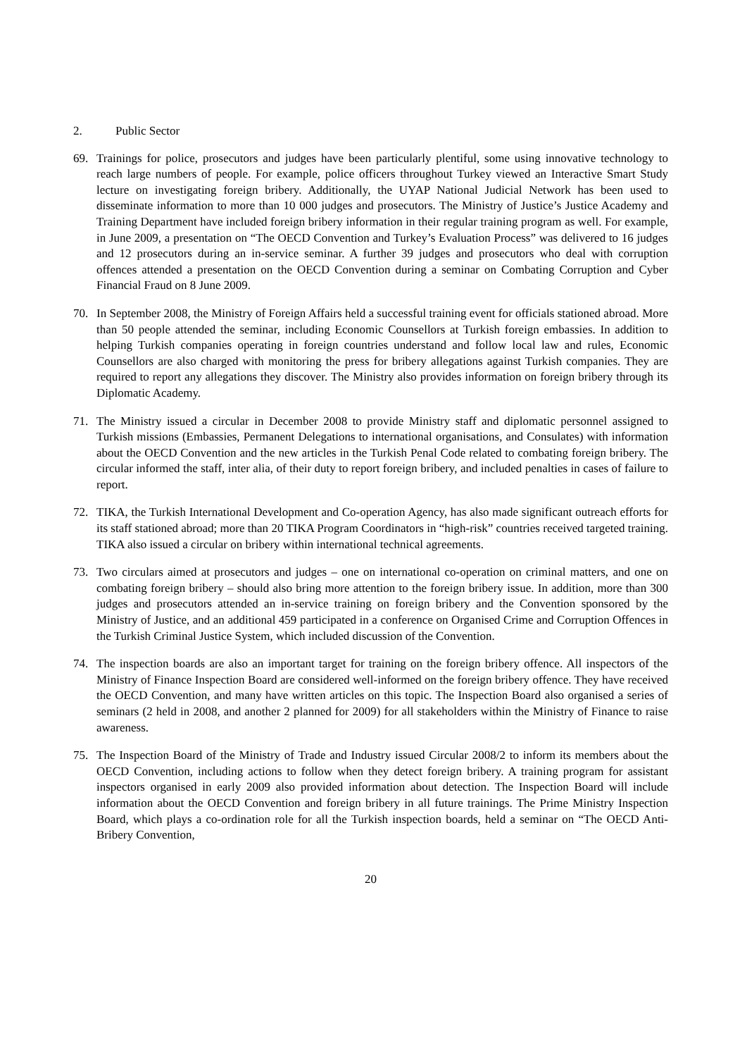2. Public Sector
69. Trainings for police, prosecutors and judges have been particularly plentiful, some using innovative technology to reach large numbers of people. For example, police officers throughout Turkey viewed an Interactive Smart Study lecture on investigating foreign bribery. Additionally, the UYAP National Judicial Network has been used to disseminate information to more than 10 000 judges and prosecutors. The Ministry of Justice’s Justice Academy and Training Department have included foreign bribery information in their regular training program as well. For example, in June 2009, a presentation on “The OECD Convention and Turkey’s Evaluation Process” was delivered to 16 judges and 12 prosecutors during an in-service seminar. A further 39 judges and prosecutors who deal with corruption offences attended a presentation on the OECD Convention during a seminar on Combating Corruption and Cyber Financial Fraud on 8 June 2009.
70. In September 2008, the Ministry of Foreign Affairs held a successful training event for officials stationed abroad. More than 50 people attended the seminar, including Economic Counsellors at Turkish foreign embassies. In addition to helping Turkish companies operating in foreign countries understand and follow local law and rules, Economic Counsellors are also charged with monitoring the press for bribery allegations against Turkish companies. They are required to report any allegations they discover. The Ministry also provides information on foreign bribery through its Diplomatic Academy.
71. The Ministry issued a circular in December 2008 to provide Ministry staff and diplomatic personnel assigned to Turkish missions (Embassies, Permanent Delegations to international organisations, and Consulates) with information about the OECD Convention and the new articles in the Turkish Penal Code related to combating foreign bribery. The circular informed the staff, inter alia, of their duty to report foreign bribery, and included penalties in cases of failure to report.
72. TIKA, the Turkish International Development and Co-operation Agency, has also made significant outreach efforts for its staff stationed abroad; more than 20 TIKA Program Coordinators in “high-risk” countries received targeted training. TIKA also issued a circular on bribery within international technical agreements.
73. Two circulars aimed at prosecutors and judges – one on international co-operation on criminal matters, and one on combating foreign bribery – should also bring more attention to the foreign bribery issue. In addition, more than 300 judges and prosecutors attended an in-service training on foreign bribery and the Convention sponsored by the Ministry of Justice, and an additional 459 participated in a conference on Organised Crime and Corruption Offences in the Turkish Criminal Justice System, which included discussion of the Convention.
74. The inspection boards are also an important target for training on the foreign bribery offence. All inspectors of the Ministry of Finance Inspection Board are considered well-informed on the foreign bribery offence. They have received the OECD Convention, and many have written articles on this topic. The Inspection Board also organised a series of seminars (2 held in 2008, and another 2 planned for 2009) for all stakeholders within the Ministry of Finance to raise awareness.
75. The Inspection Board of the Ministry of Trade and Industry issued Circular 2008/2 to inform its members about the OECD Convention, including actions to follow when they detect foreign bribery. A training program for assistant inspectors organised in early 2009 also provided information about detection. The Inspection Board will include information about the OECD Convention and foreign bribery in all future trainings. The Prime Ministry Inspection Board, which plays a co-ordination role for all the Turkish inspection boards, held a seminar on “The OECD Anti-Bribery Convention,
20